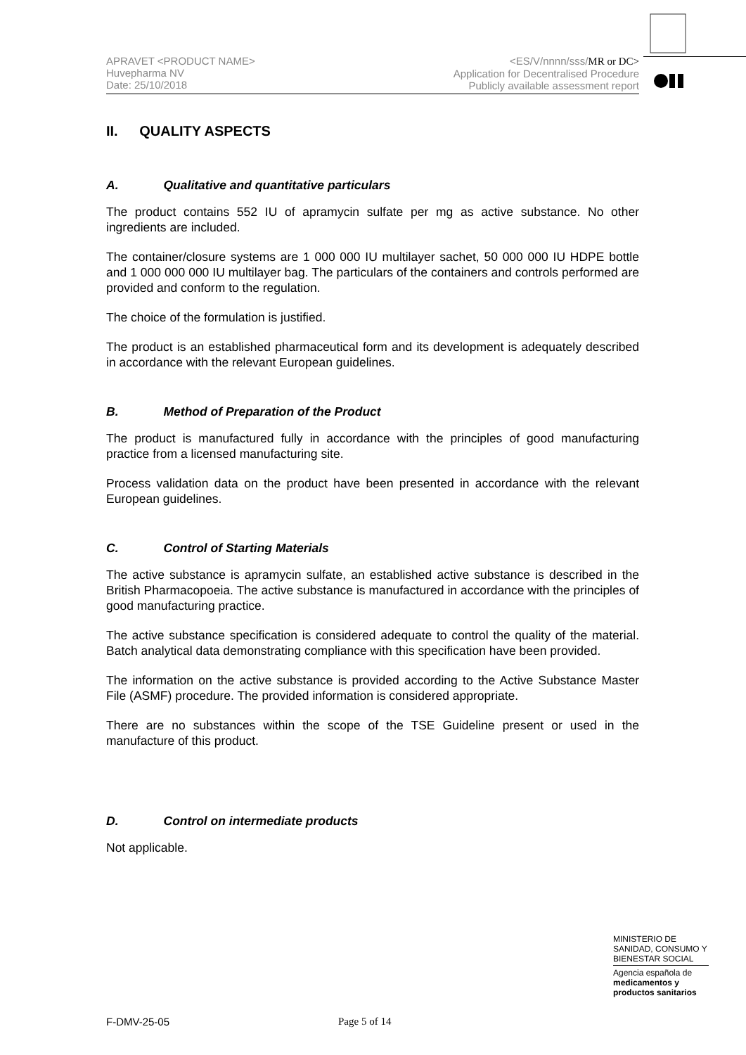APRAVET <PRODUCT NAME>
Huvepharma NV
Date: 25/10/2018
<ES/V/nnnn/sss/MR or DC>
Application for Decentralised Procedure
Publicly available assessment report
II. QUALITY ASPECTS
A. Qualitative and quantitative particulars
The product contains 552 IU of apramycin sulfate per mg as active substance. No other ingredients are included.
The container/closure systems are 1 000 000 IU multilayer sachet, 50 000 000 IU HDPE bottle and 1 000 000 000 IU multilayer bag. The particulars of the containers and controls performed are provided and conform to the regulation.
The choice of the formulation is justified.
The product is an established pharmaceutical form and its development is adequately described in accordance with the relevant European guidelines.
B. Method of Preparation of the Product
The product is manufactured fully in accordance with the principles of good manufacturing practice from a licensed manufacturing site.
Process validation data on the product have been presented in accordance with the relevant European guidelines.
C. Control of Starting Materials
The active substance is apramycin sulfate, an established active substance is described in the British Pharmacopoeia. The active substance is manufactured in accordance with the principles of good manufacturing practice.
The active substance specification is considered adequate to control the quality of the material. Batch analytical data demonstrating compliance with this specification have been provided.
The information on the active substance is provided according to the Active Substance Master File (ASMF) procedure. The provided information is considered appropriate.
There are no substances within the scope of the TSE Guideline present or used in the manufacture of this product.
D. Control on intermediate products
Not applicable.
MINISTERIO DE
SANIDAD, CONSUMO Y
BIENESTAR SOCIAL
Agencia española de
medicamentos y
productos sanitarios
F-DMV-25-05 Page 5 of 14